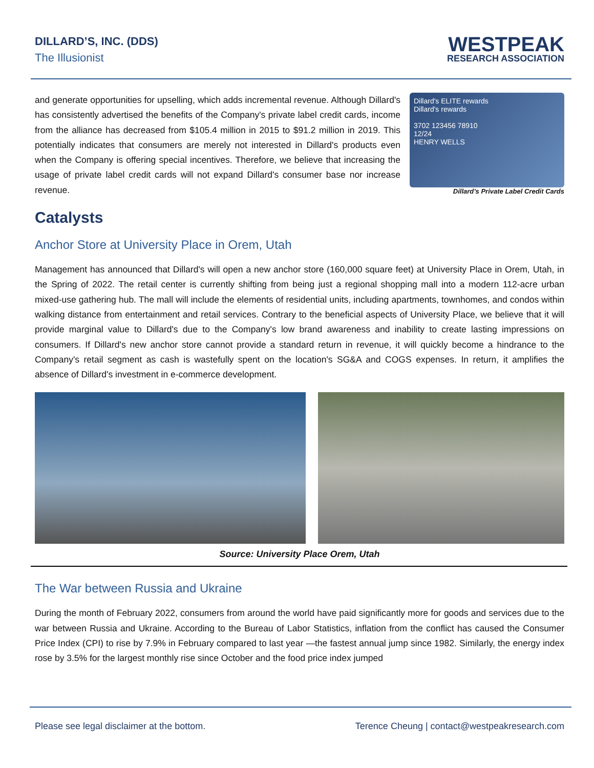DILLARD’S, INC. (DDS)
The Illusionist
WESTPEAK
RESEARCH ASSOCIATION
and generate opportunities for upselling, which adds incremental revenue. Although Dillard's has consistently advertised the benefits of the Company's private label credit cards, income from the alliance has decreased from $105.4 million in 2015 to $91.2 million in 2019. This potentially indicates that consumers are merely not interested in Dillard's products even when the Company is offering special incentives. Therefore, we believe that increasing the usage of private label credit cards will not expand Dillard's consumer base nor increase revenue.
Dillard's ELITE rewards
Dillard's rewards
3702 123456 78910
12/24
HENRY WELLS
Dillard’s Private Label Credit Cards
Catalysts
Anchor Store at University Place in Orem, Utah
Management has announced that Dillard's will open a new anchor store (160,000 square feet) at University Place in Orem, Utah, in the Spring of 2022. The retail center is currently shifting from being just a regional shopping mall into a modern 112-acre urban mixed-use gathering hub. The mall will include the elements of residential units, including apartments, townhomes, and condos within walking distance from entertainment and retail services. Contrary to the beneficial aspects of University Place, we believe that it will provide marginal value to Dillard's due to the Company's low brand awareness and inability to create lasting impressions on consumers. If Dillard's new anchor store cannot provide a standard return in revenue, it will quickly become a hindrance to the Company's retail segment as cash is wastefully spent on the location's SG&A and COGS expenses. In return, it amplifies the absence of Dillard's investment in e-commerce development.
Source: University Place Orem, Utah
The War between Russia and Ukraine
During the month of February 2022, consumers from around the world have paid significantly more for goods and services due to the war between Russia and Ukraine. According to the Bureau of Labor Statistics, inflation from the conflict has caused the Consumer Price Index (CPI) to rise by 7.9% in February compared to last year —the fastest annual jump since 1982. Similarly, the energy index rose by 3.5% for the largest monthly rise since October and the food price index jumped
Please see legal disclaimer at the bottom. Terence Cheung | contact@westpeakresearch.com